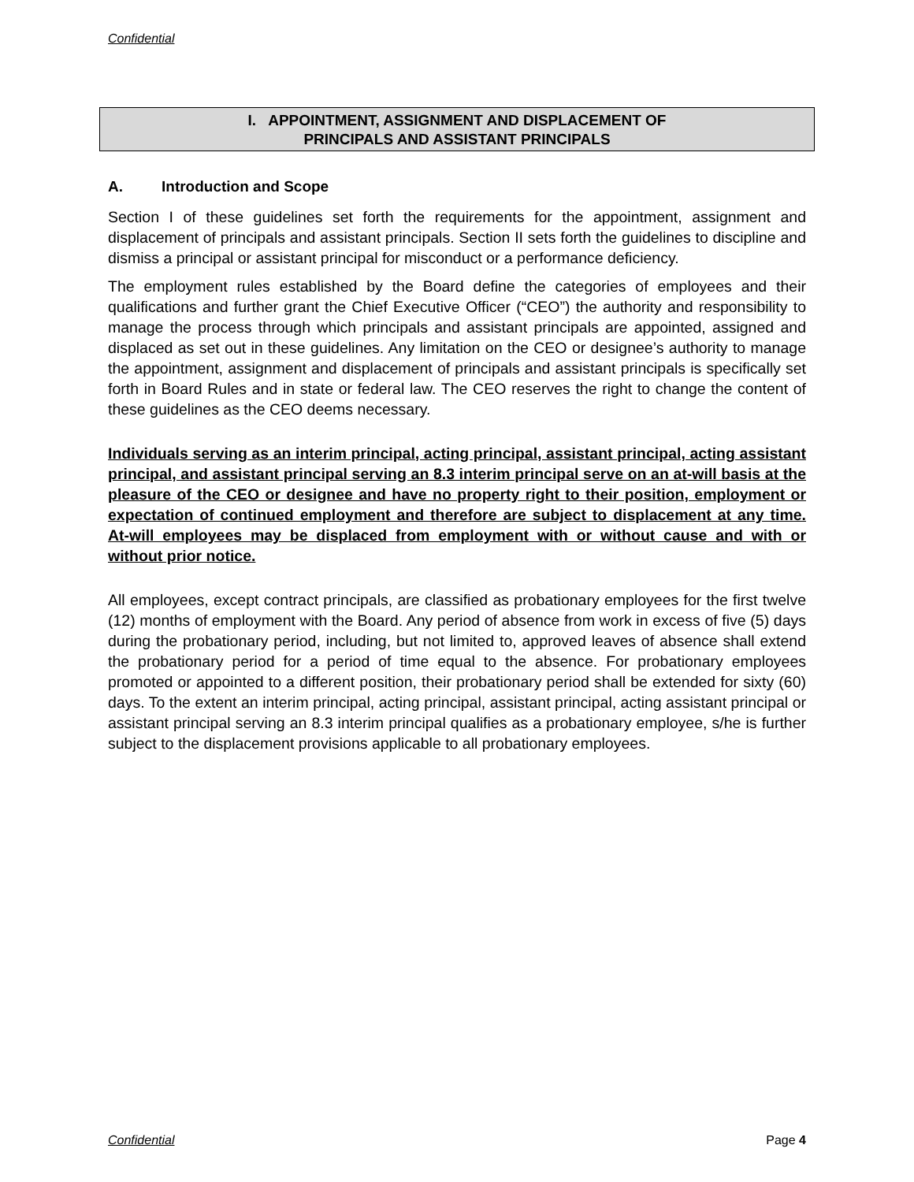Confidential
I. APPOINTMENT, ASSIGNMENT AND DISPLACEMENT OF
PRINCIPALS AND ASSISTANT PRINCIPALS
A. Introduction and Scope
Section I of these guidelines set forth the requirements for the appointment, assignment and displacement of principals and assistant principals. Section II sets forth the guidelines to discipline and dismiss a principal or assistant principal for misconduct or a performance deficiency.
The employment rules established by the Board define the categories of employees and their qualifications and further grant the Chief Executive Officer (“CEO”) the authority and responsibility to manage the process through which principals and assistant principals are appointed, assigned and displaced as set out in these guidelines. Any limitation on the CEO or designee’s authority to manage the appointment, assignment and displacement of principals and assistant principals is specifically set forth in Board Rules and in state or federal law. The CEO reserves the right to change the content of these guidelines as the CEO deems necessary.
Individuals serving as an interim principal, acting principal, assistant principal, acting assistant principal, and assistant principal serving an 8.3 interim principal serve on an at-will basis at the pleasure of the CEO or designee and have no property right to their position, employment or expectation of continued employment and therefore are subject to displacement at any time. At-will employees may be displaced from employment with or without cause and with or without prior notice.
All employees, except contract principals, are classified as probationary employees for the first twelve (12) months of employment with the Board. Any period of absence from work in excess of five (5) days during the probationary period, including, but not limited to, approved leaves of absence shall extend the probationary period for a period of time equal to the absence. For probationary employees promoted or appointed to a different position, their probationary period shall be extended for sixty (60) days. To the extent an interim principal, acting principal, assistant principal, acting assistant principal or assistant principal serving an 8.3 interim principal qualifies as a probationary employee, s/he is further subject to the displacement provisions applicable to all probationary employees.
Confidential Page 4